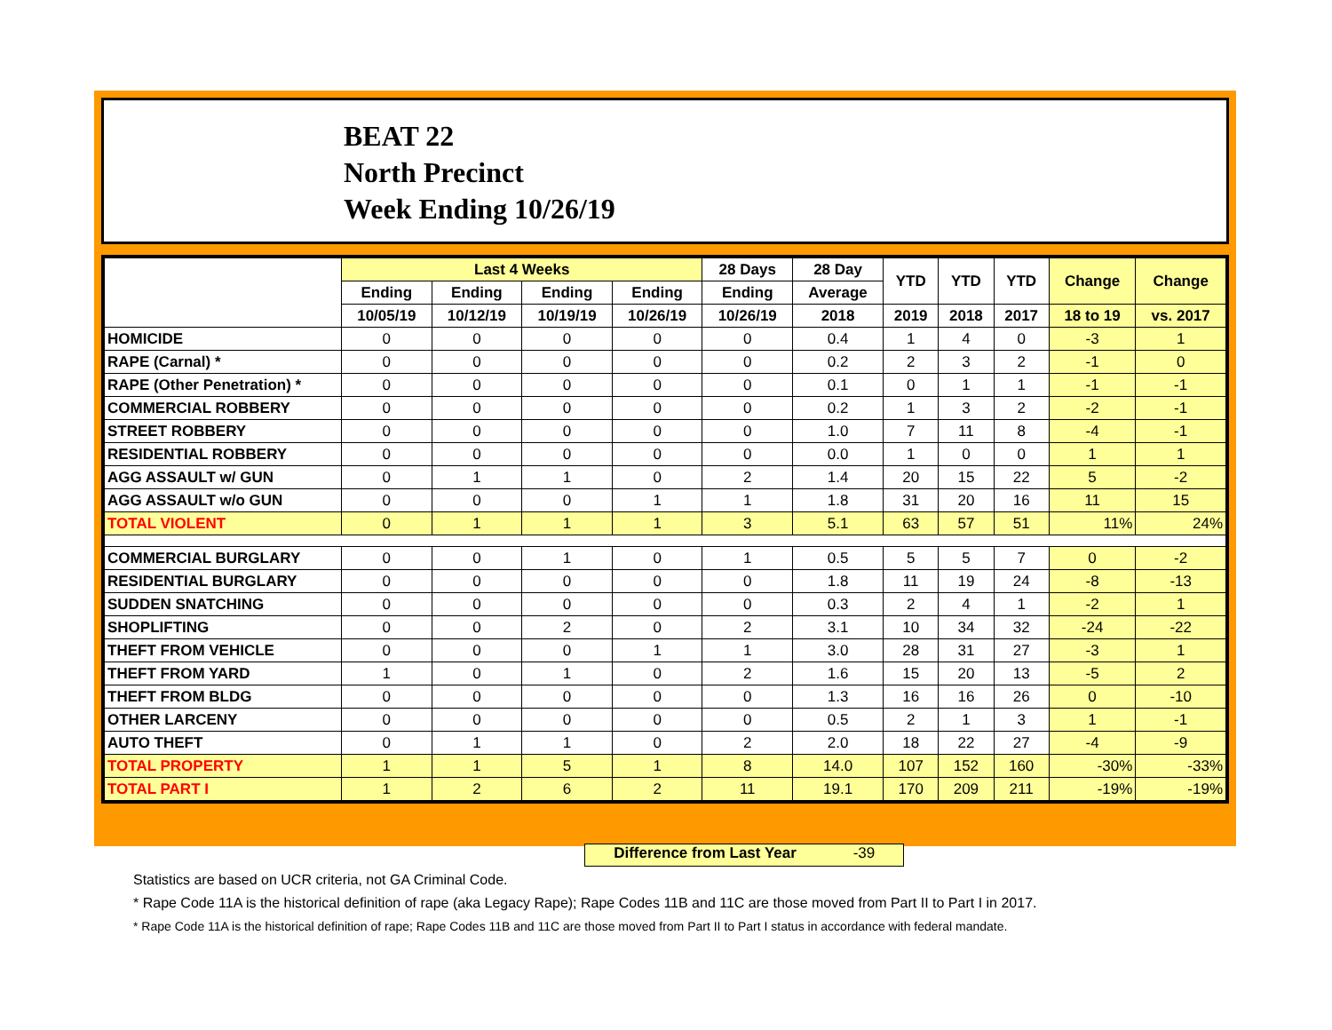BEAT 22
North Precinct
Week Ending 10/26/19
| | Last 4 Weeks | | | | 28 Days | 28 Day | YTD | YTD | YTD | Change | Change |
| --- | --- | --- | --- | --- | --- | --- | --- | --- | --- | --- | --- |
| | Ending | Ending | Ending | Ending | Ending | Average | | | | | |
| | 10/05/19 | 10/12/19 | 10/19/19 | 10/26/19 | 10/26/19 | 2018 | 2019 | 2018 | 2017 | 18 to 19 | vs. 2017 |
| HOMICIDE | 0 | 0 | 0 | 0 | 0 | 0.4 | 1 | 4 | 0 | -3 | 1 |
| RAPE (Carnal) * | 0 | 0 | 0 | 0 | 0 | 0.2 | 2 | 3 | 2 | -1 | 0 |
| RAPE (Other Penetration) * | 0 | 0 | 0 | 0 | 0 | 0.1 | 0 | 1 | 1 | -1 | -1 |
| COMMERCIAL ROBBERY | 0 | 0 | 0 | 0 | 0 | 0.2 | 1 | 3 | 2 | -2 | -1 |
| STREET ROBBERY | 0 | 0 | 0 | 0 | 0 | 1.0 | 7 | 11 | 8 | -4 | -1 |
| RESIDENTIAL ROBBERY | 0 | 0 | 0 | 0 | 0 | 0.0 | 1 | 0 | 0 | 1 | 1 |
| AGG ASSAULT w/ GUN | 0 | 1 | 1 | 0 | 2 | 1.4 | 20 | 15 | 22 | 5 | -2 |
| AGG ASSAULT w/o GUN | 0 | 0 | 0 | 1 | 1 | 1.8 | 31 | 20 | 16 | 11 | 15 |
| TOTAL VIOLENT | 0 | 1 | 1 | 1 | 3 | 5.1 | 63 | 57 | 51 | 11% | 24% |
| COMMERCIAL BURGLARY | 0 | 0 | 1 | 0 | 1 | 0.5 | 5 | 5 | 7 | 0 | -2 |
| RESIDENTIAL BURGLARY | 0 | 0 | 0 | 0 | 0 | 1.8 | 11 | 19 | 24 | -8 | -13 |
| SUDDEN SNATCHING | 0 | 0 | 0 | 0 | 0 | 0.3 | 2 | 4 | 1 | -2 | 1 |
| SHOPLIFTING | 0 | 0 | 2 | 0 | 2 | 3.1 | 10 | 34 | 32 | -24 | -22 |
| THEFT FROM VEHICLE | 0 | 0 | 0 | 1 | 1 | 3.0 | 28 | 31 | 27 | -3 | 1 |
| THEFT FROM YARD | 1 | 0 | 1 | 0 | 2 | 1.6 | 15 | 20 | 13 | -5 | 2 |
| THEFT FROM BLDG | 0 | 0 | 0 | 0 | 0 | 1.3 | 16 | 16 | 26 | 0 | -10 |
| OTHER LARCENY | 0 | 0 | 0 | 0 | 0 | 0.5 | 2 | 1 | 3 | 1 | -1 |
| AUTO THEFT | 0 | 1 | 1 | 0 | 2 | 2.0 | 18 | 22 | 27 | -4 | -9 |
| TOTAL PROPERTY | 1 | 1 | 5 | 1 | 8 | 14.0 | 107 | 152 | 160 | -30% | -33% |
| TOTAL PART I | 1 | 2 | 6 | 2 | 11 | 19.1 | 170 | 209 | 211 | -19% | -19% |
Difference from Last Year -39
Statistics are based on UCR criteria, not GA Criminal Code.
* Rape Code 11A is the historical definition of rape (aka Legacy Rape); Rape Codes 11B and 11C are those moved from Part II to Part I in 2017.
* Rape Code 11A is the historical definition of rape; Rape Codes 11B and 11C are those moved from Part II to Part I status in accordance with federal mandate.